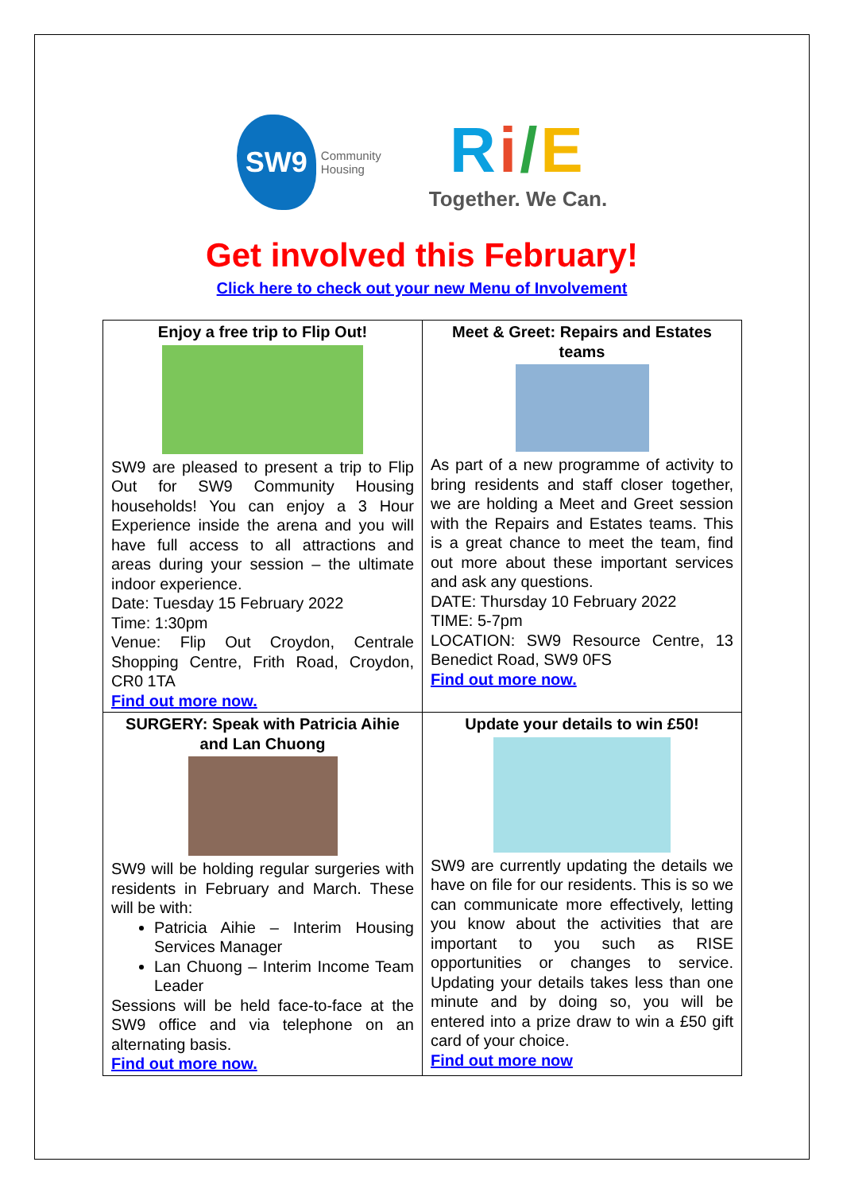SW9
Community
Housing
Ri/E
Together. We Can.
Get involved this February!
Click here to check out your new Menu of Involvement
| Enjoy a free trip to Flip Out! SW9 are pleased to present a trip to Flip Out for SW9 Community Housing households! You can enjoy a 3 Hour Experience inside the arena and you will have full access to all attractions and areas during your session – the ultimate indoor experience. Date: Tuesday 15 February 2022 Time: 1:30pm Venue: Flip Out Croydon, Centrale Shopping Centre, Frith Road, Croydon, CR0 1TA Find out more now. | Meet & Greet: Repairs and Estates teams As part of a new programme of activity to bring residents and staff closer together, we are holding a Meet and Greet session with the Repairs and Estates teams. This is a great chance to meet the team, find out more about these important services and ask any questions. DATE: Thursday 10 February 2022 TIME: 5-7pm LOCATION: SW9 Resource Centre, 13 Benedict Road, SW9 0FS Find out more now. |
| SURGERY: Speak with Patricia Aihie and Lan Chuong SW9 will be holding regular surgeries with residents in February and March. These will be with: Patricia Aihie – Interim Housing Services Manager Lan Chuong – Interim Income Team Leader Sessions will be held face-to-face at the SW9 office and via telephone on an alternating basis. Find out more now. | Update your details to win £50! SW9 are currently updating the details we have on file for our residents. This is so we can communicate more effectively, letting you know about the activities that are important to you such as RISE opportunities or changes to service. Updating your details takes less than one minute and by doing so, you will be entered into a prize draw to win a £50 gift card of your choice. Find out more now |